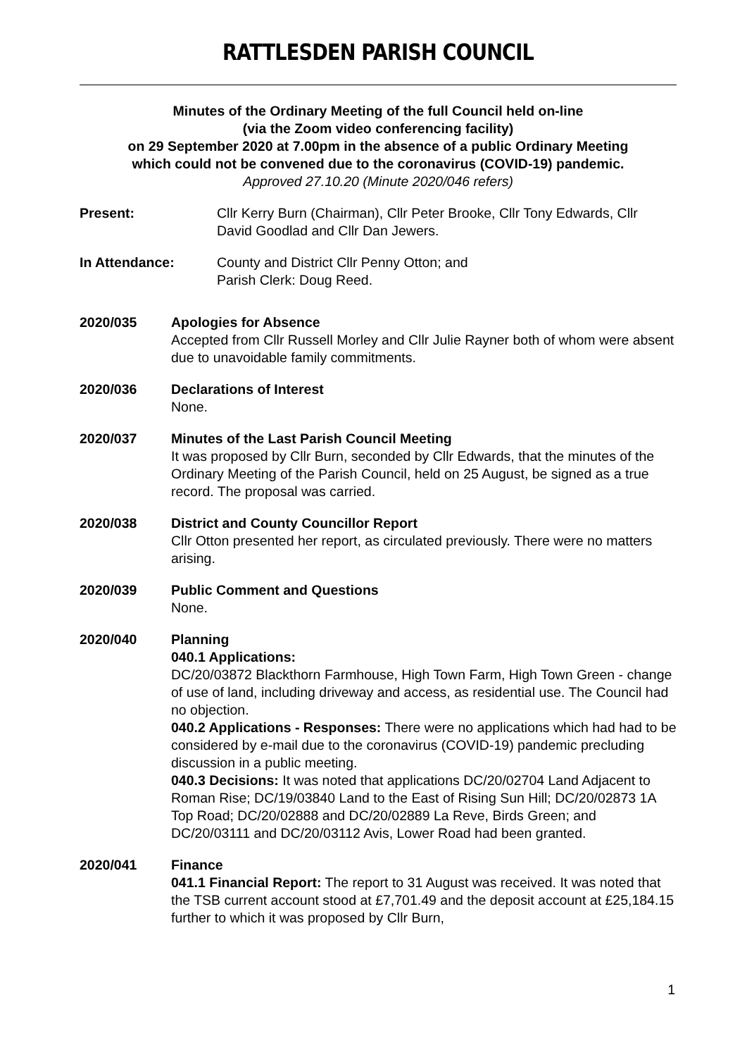RATTLESDEN PARISH COUNCIL
Minutes of the Ordinary Meeting of the full Council held on-line
(via the Zoom video conferencing facility)
on 29 September 2020 at 7.00pm in the absence of a public Ordinary Meeting
which could not be convened due to the coronavirus (COVID-19) pandemic.
Approved 27.10.20 (Minute 2020/046 refers)
Present: Cllr Kerry Burn (Chairman), Cllr Peter Brooke, Cllr Tony Edwards, Cllr David Goodlad and Cllr Dan Jewers.
In Attendance: County and District Cllr Penny Otton; and
Parish Clerk: Doug Reed.
2020/035 Apologies for Absence
Accepted from Cllr Russell Morley and Cllr Julie Rayner both of whom were absent due to unavoidable family commitments.
2020/036 Declarations of Interest
None.
2020/037 Minutes of the Last Parish Council Meeting
It was proposed by Cllr Burn, seconded by Cllr Edwards, that the minutes of the Ordinary Meeting of the Parish Council, held on 25 August, be signed as a true record. The proposal was carried.
2020/038 District and County Councillor Report
Cllr Otton presented her report, as circulated previously. There were no matters arising.
2020/039 Public Comment and Questions
None.
2020/040 Planning
040.1 Applications:
DC/20/03872 Blackthorn Farmhouse, High Town Farm, High Town Green - change of use of land, including driveway and access, as residential use. The Council had no objection.
040.2 Applications - Responses: There were no applications which had had to be considered by e-mail due to the coronavirus (COVID-19) pandemic precluding discussion in a public meeting.
040.3 Decisions: It was noted that applications DC/20/02704 Land Adjacent to Roman Rise; DC/19/03840 Land to the East of Rising Sun Hill; DC/20/02873 1A Top Road; DC/20/02888 and DC/20/02889 La Reve, Birds Green; and DC/20/03111 and DC/20/03112 Avis, Lower Road had been granted.
2020/041 Finance
041.1 Financial Report: The report to 31 August was received. It was noted that the TSB current account stood at £7,701.49 and the deposit account at £25,184.15 further to which it was proposed by Cllr Burn,
1